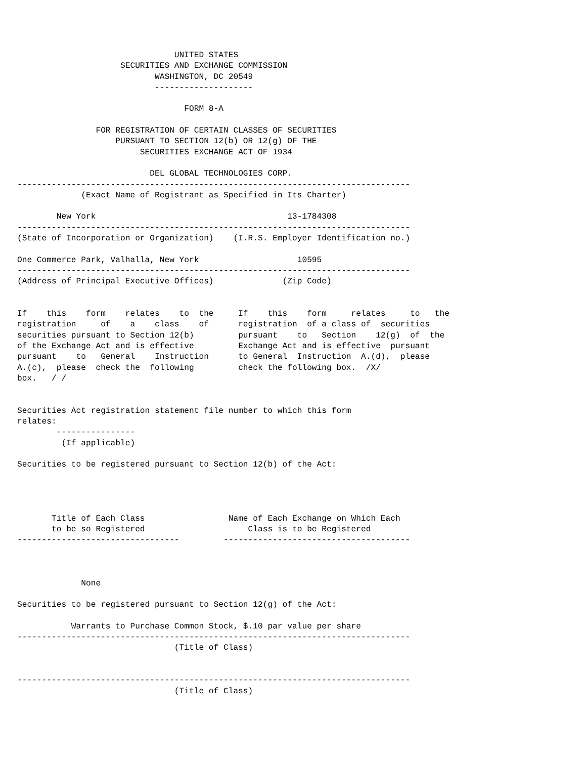UNITED STATES
                     SECURITIES AND EXCHANGE COMMISSION
                            WASHINGTON, DC 20549
                            --------------------

                                  FORM 8-A

                FOR REGISTRATION OF CERTAIN CLASSES OF SECURITIES
                    PURSUANT TO SECTION 12(b) OR 12(g) OF THE
                         SECURITIES EXCHANGE ACT OF 1934

                           DEL GLOBAL TECHNOLOGIES CORP.
--------------------------------------------------------------------------------
             (Exact Name of Registrant as Specified in Its Charter)

        New York                                       13-1784308
--------------------------------------------------------------------------------
(State of Incorporation or Organization)    (I.R.S. Employer Identification no.)

One Commerce Park, Valhalla, New York                    10595
--------------------------------------------------------------------------------
(Address of Principal Executive Offices)              (Zip Code)


If    this    form    relates    to  the     If    this    form     relates     to   the
registration     of    a    class    of      registration  of a class of  securities
securities pursuant to Section 12(b)         pursuant    to   Section    12(g)  of  the
of the Exchange Act and is effective         Exchange Act and is effective  pursuant
pursuant    to   General    Instruction      to General  Instruction  A.(d),  please
A.(c),  please  check the  following         check the following box.  /X/
box.   / /


Securities Act registration statement file number to which this form
relates:
        ----------------
         (If applicable)

Securities to be registered pursuant to Section 12(b) of the Act:




       Title of Each Class                 Name of Each Exchange on Which Each
       to be so Registered                     Class is to be Registered
---------------------------------         --------------------------------------



             None

Securities to be registered pursuant to Section 12(g) of the Act:

           Warrants to Purchase Common Stock, $.10 par value per share
--------------------------------------------------------------------------------
                                (Title of Class)


--------------------------------------------------------------------------------
                                (Title of Class)